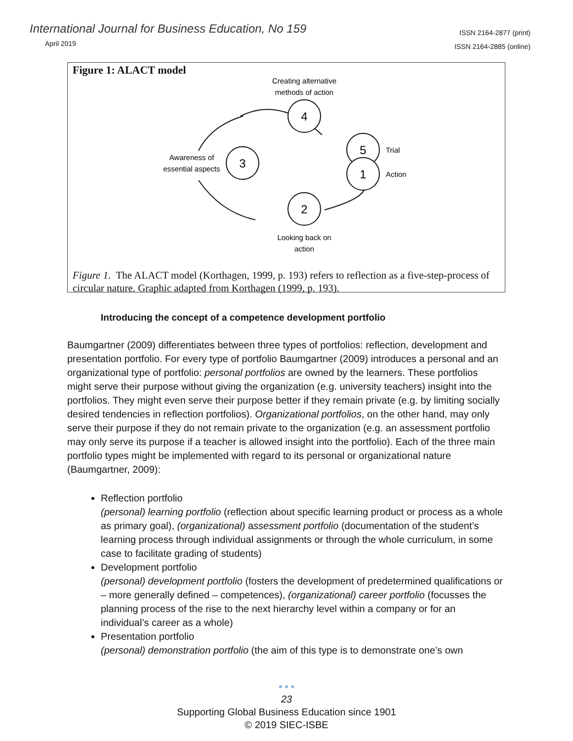International Journal for Business Education, No 159
April 2019
ISSN 2164-2877 (print)
ISSN 2164-2885 (online)
Figure 1: ALACT model
4
5
1
3
2
Creating alternative
methods of action
Awareness of
essential aspects
Looking back on
action
Trial
Action
Figure 1. The ALACT model (Korthagen, 1999, p. 193) refers to reflection as a five-step-process of circular nature. Graphic adapted from Korthagen (1999, p. 193).
Introducing the concept of a competence development portfolio
Baumgartner (2009) differentiates between three types of portfolios: reflection, development and presentation portfolio. For every type of portfolio Baumgartner (2009) introduces a personal and an organizational type of portfolio: personal portfolios are owned by the learners. These portfolios might serve their purpose without giving the organization (e.g. university teachers) insight into the portfolios. They might even serve their purpose better if they remain private (e.g. by limiting socially desired tendencies in reflection portfolios). Organizational portfolios, on the other hand, may only serve their purpose if they do not remain private to the organization (e.g. an assessment portfolio may only serve its purpose if a teacher is allowed insight into the portfolio). Each of the three main portfolio types might be implemented with regard to its personal or organizational nature (Baumgartner, 2009):
Reflection portfolio
(personal) learning portfolio (reflection about specific learning product or process as a whole as primary goal), (organizational) assessment portfolio (documentation of the student’s learning process through individual assignments or through the whole curriculum, in some case to facilitate grading of students)
Development portfolio
(personal) development portfolio (fosters the development of predetermined qualifications or – more generally defined – competences), (organizational) career portfolio (focusses the planning process of the rise to the next hierarchy level within a company or for an individual’s career as a whole)
Presentation portfolio
(personal) demonstration portfolio (the aim of this type is to demonstrate one’s own
● ● ●
23
Supporting Global Business Education since 1901
© 2019 SIEC-ISBE